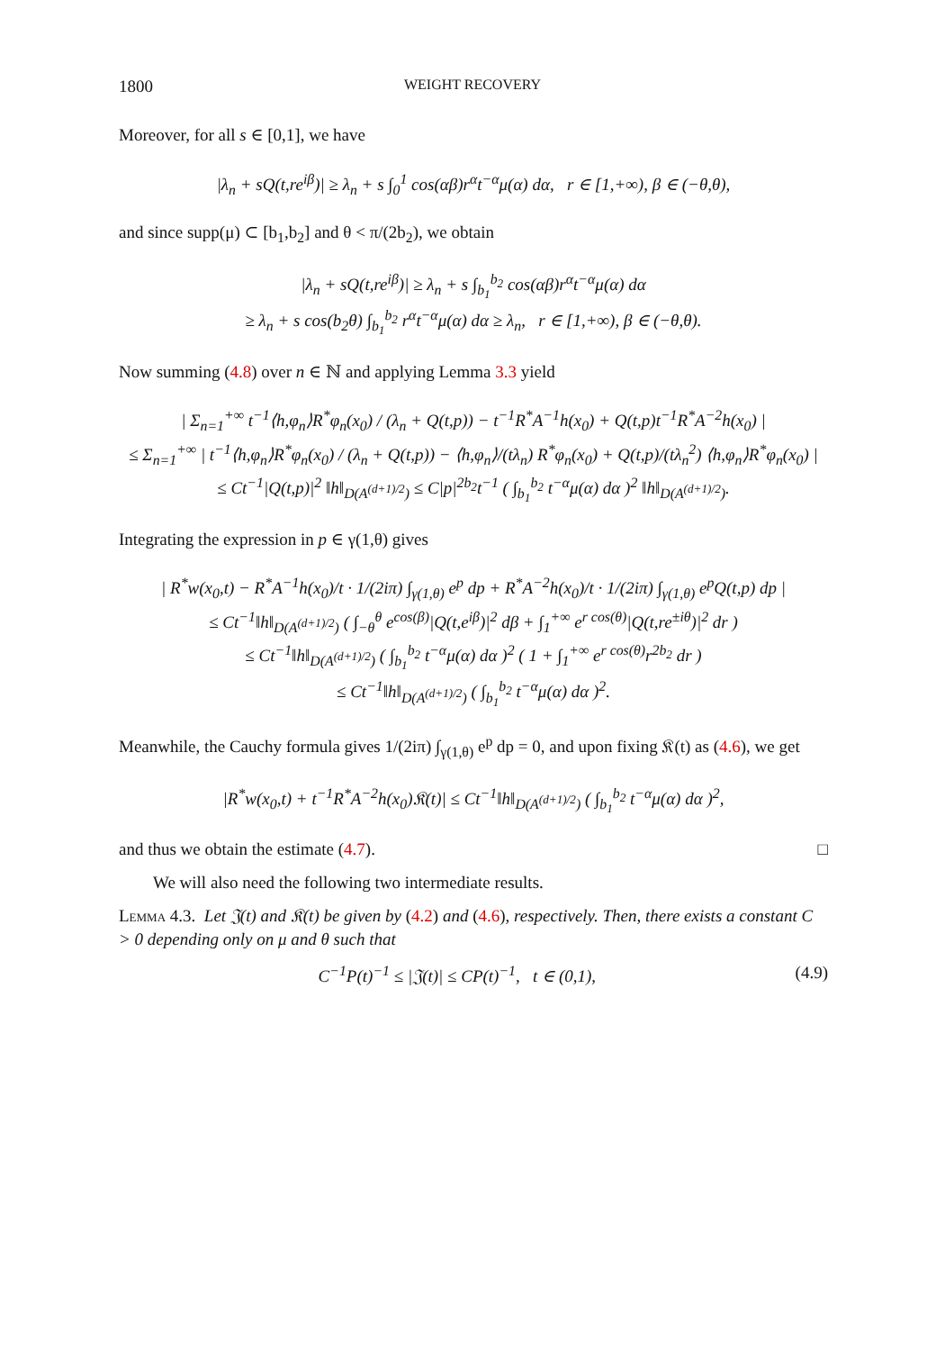1800 WEIGHT RECOVERY
Moreover, for all s ∈ [0,1], we have
|λ<sub>n</sub> + sQ(t,re<sup>iβ</sup>)| ≥ λ<sub>n</sub> + s ∫<sub>0</sub><sup>1</sup> cos(αβ)r<sup>α</sup>t<sup>−α</sup>μ(α) dα, r ∈ [1,+∞), β ∈ (−θ,θ),
and since supp(μ) ⊂ [b<sub>1</sub>,b<sub>2</sub>] and θ < π/(2b<sub>2</sub>), we obtain
|λ<sub>n</sub> + sQ(t,re<sup>iβ</sup>)| ≥ λ<sub>n</sub> + s ∫<sub>b<sub>1</sub></sub><sup>b<sub>2</sub></sup> cos(αβ)r<sup>α</sup>t<sup>−α</sup>μ(α) dα
≥ λ<sub>n</sub> + s cos(b<sub>2</sub>θ) ∫<sub>b<sub>1</sub></sub><sup>b<sub>2</sub></sup> r<sup>α</sup>t<sup>−α</sup>μ(α) dα ≥ λ<sub>n</sub>, r ∈ [1,+∞), β ∈ (−θ,θ).
Now summing (4.8) over n ∈ ℕ and applying Lemma 3.3 yield
| Σ<sub>n=1</sub><sup>+∞</sup> t<sup>−1</sup>⟨h,φ<sub>n</sub>⟩R<sup>*</sup>φ<sub>n</sub>(x<sub>0</sub>) / (λ<sub>n</sub> + Q(t,p)) − t<sup>−1</sup>R<sup>*</sup>A<sup>−1</sup>h(x<sub>0</sub>) + Q(t,p)t<sup>−1</sup>R<sup>*</sup>A<sup>−2</sup>h(x<sub>0</sub>) |
≤ Σ<sub>n=1</sub><sup>+∞</sup> | t<sup>−1</sup>⟨h,φ<sub>n</sub>⟩R<sup>*</sup>φ<sub>n</sub>(x<sub>0</sub>) / (λ<sub>n</sub> + Q(t,p)) − ⟨h,φ<sub>n</sub>⟩/(tλ<sub>n</sub>) R<sup>*</sup>φ<sub>n</sub>(x<sub>0</sub>) + Q(t,p)/(tλ<sub>n</sub><sup>2</sup>) ⟨h,φ<sub>n</sub>⟩R<sup>*</sup>φ<sub>n</sub>(x<sub>0</sub>) |
≤ Ct<sup>−1</sup>|Q(t,p)|<sup>2</sup> ‖h‖<sub>D(A<sup>(d+1)/2</sup>)</sub> ≤ C|p|<sup>2b<sub>2</sub></sup>t<sup>−1</sup> ( ∫<sub>b<sub>1</sub></sub><sup>b<sub>2</sub></sup> t<sup>−α</sup>μ(α) dα )<sup>2</sup> ‖h‖<sub>D(A<sup>(d+1)/2</sup>)</sub>.
Integrating the expression in p ∈ γ(1,θ) gives
| R<sup>*</sup>w(x<sub>0</sub>,t) − R<sup>*</sup>A<sup>−1</sup>h(x<sub>0</sub>)/t · 1/(2iπ) ∫<sub>γ(1,θ)</sub> e<sup>p</sup> dp + R<sup>*</sup>A<sup>−2</sup>h(x<sub>0</sub>)/t · 1/(2iπ) ∫<sub>γ(1,θ)</sub> e<sup>p</sup>Q(t,p) dp |
≤ Ct<sup>−1</sup>‖h‖<sub>D(A<sup>(d+1)/2</sup>)</sub> ( ∫<sub>−θ</sub><sup>θ</sup> e<sup>cos(β)</sup>|Q(t,e<sup>iβ</sup>)|<sup>2</sup> dβ + ∫<sub>1</sub><sup>+∞</sup> e<sup>r cos(θ)</sup>|Q(t,re<sup>±iθ</sup>)|<sup>2</sup> dr )
≤ Ct<sup>−1</sup>‖h‖<sub>D(A<sup>(d+1)/2</sup>)</sub> ( ∫<sub>b<sub>1</sub></sub><sup>b<sub>2</sub></sup> t<sup>−α</sup>μ(α) dα )<sup>2</sup> ( 1 + ∫<sub>1</sub><sup>+∞</sup> e<sup>r cos(θ)</sup>r<sup>2b<sub>2</sub></sup> dr )
≤ Ct<sup>−1</sup>‖h‖<sub>D(A<sup>(d+1)/2</sup>)</sub> ( ∫<sub>b<sub>1</sub></sub><sup>b<sub>2</sub></sup> t<sup>−α</sup>μ(α) dα )<sup>2</sup>.
Meanwhile, the Cauchy formula gives 1/(2iπ) ∫<sub>γ(1,θ)</sub> e<sup>p</sup> dp = 0, and upon fixing 𝔎(t) as (4.6), we get
|R<sup>*</sup>w(x<sub>0</sub>,t) + t<sup>−1</sup>R<sup>*</sup>A<sup>−2</sup>h(x<sub>0</sub>)𝔎(t)| ≤ Ct<sup>−1</sup>‖h‖<sub>D(A<sup>(d+1)/2</sup>)</sub> ( ∫<sub>b<sub>1</sub></sub><sup>b<sub>2</sub></sup> t<sup>−α</sup>μ(α) dα )<sup>2</sup>,
and thus we obtain the estimate (4.7). □
We will also need the following two intermediate results.
Lemma 4.3. Let 𝔍(t) and 𝔎(t) be given by (4.2) and (4.6), respectively. Then, there exists a constant C > 0 depending only on μ and θ such that
C<sup>−1</sup>P(t)<sup>−1</sup> ≤ |𝔍(t)| ≤ CP(t)<sup>−1</sup>, t ∈ (0,1), (4.9)